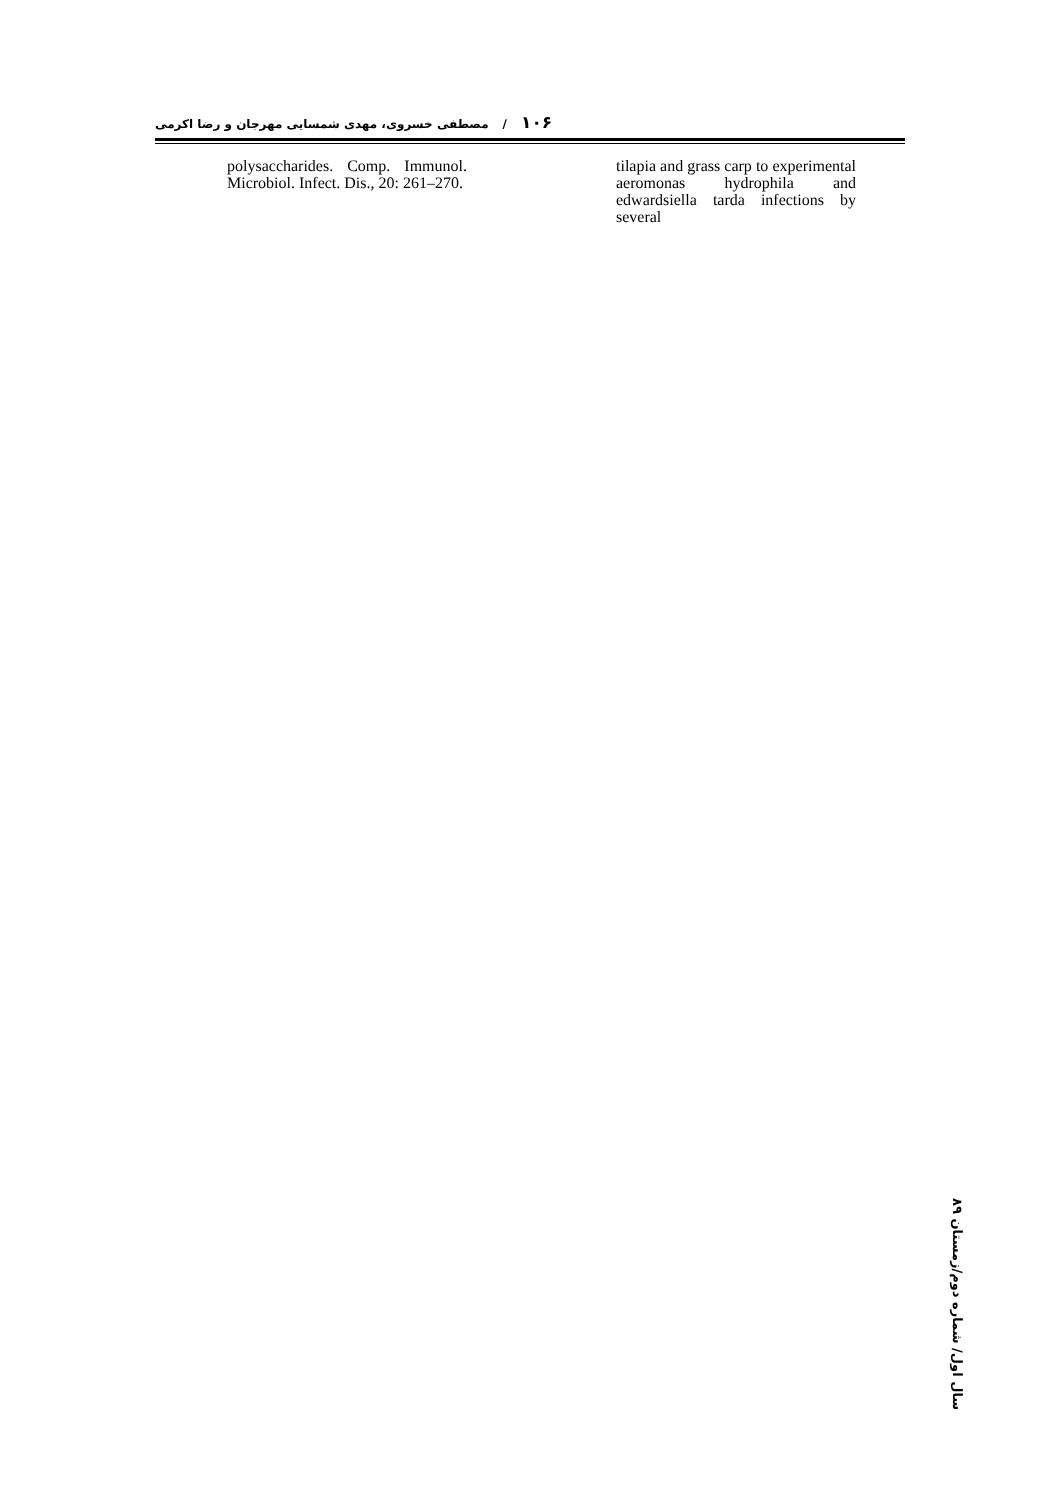۱۰۶ / مصطفی خسروی، مهدی شمسایی مهرجان و رضا اکرمی
tilapia and grass carp to experimental aeromonas hydrophila and edwardsiella tarda infections by several
polysaccharides. Comp. Immunol. Microbiol. Infect. Dis., 20: 261–270.
سال اول/ شماره دوم/زمستان ۸۹